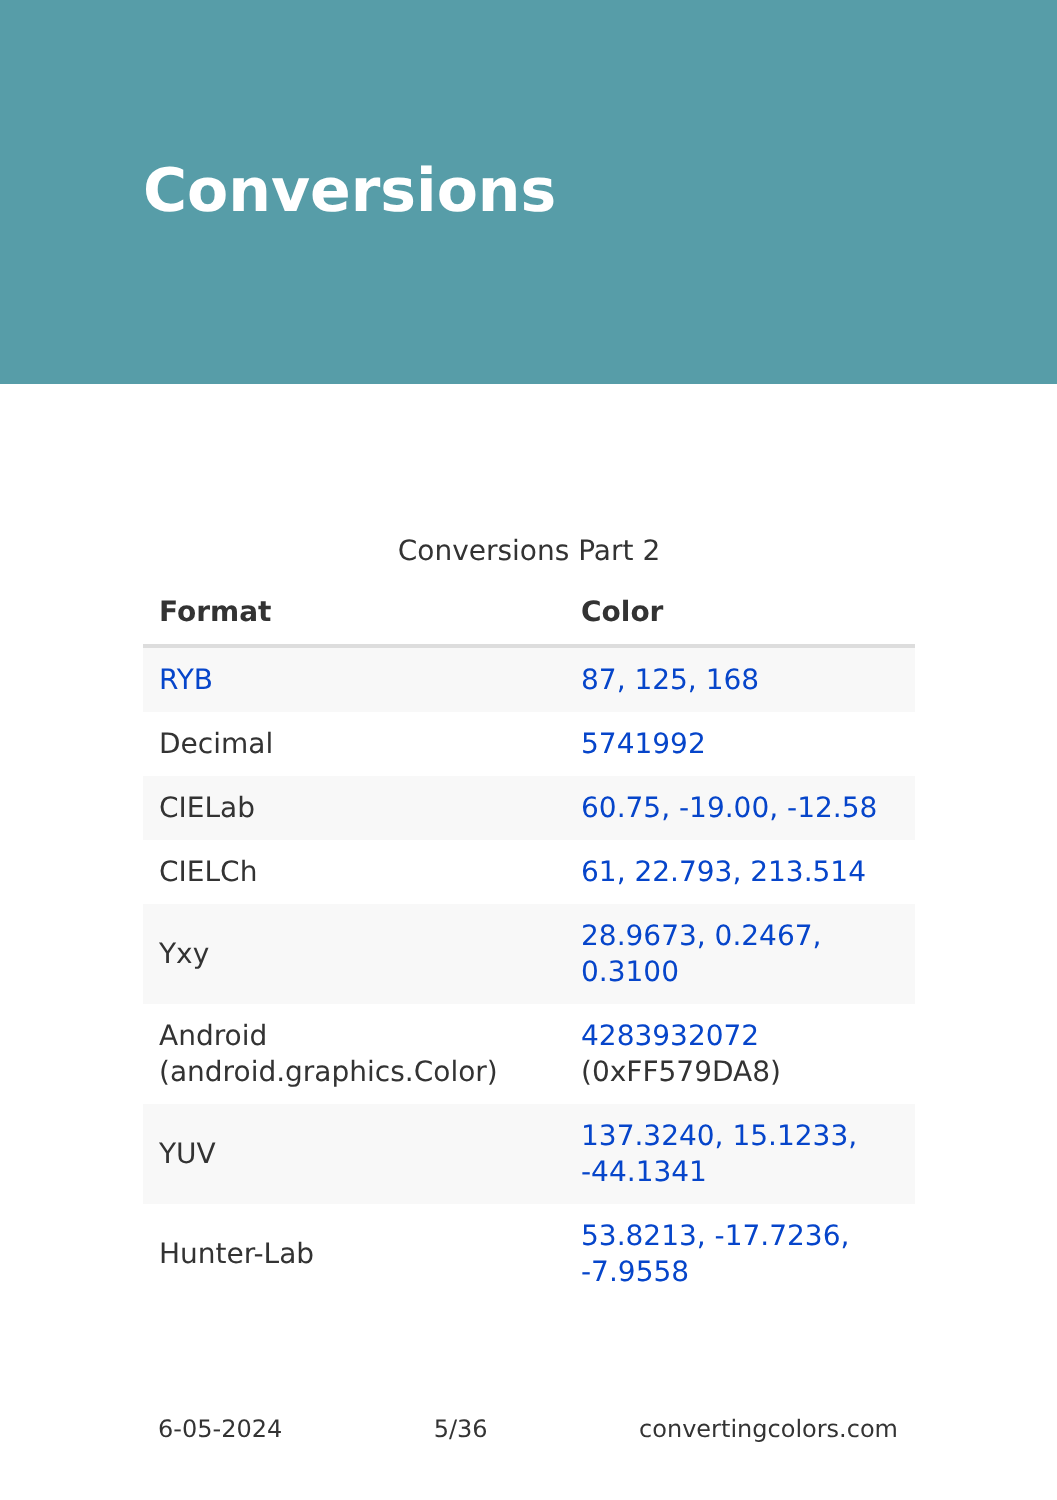Conversions
Conversions Part 2
| Format | Color |
| --- | --- |
| RYB | 87, 125, 168 |
| Decimal | 5741992 |
| CIELab | 60.75, -19.00, -12.58 |
| CIELCh | 61, 22.793, 213.514 |
| Yxy | 28.9673, 0.2467, 0.3100 |
| Android (android.graphics.Color) | 4283932072 (0xFF579DA8) |
| YUV | 137.3240, 15.1233, -44.1341 |
| Hunter-Lab | 53.8213, -17.7236, -7.9558 |
6-05-2024 5/36 convertingcolors.com